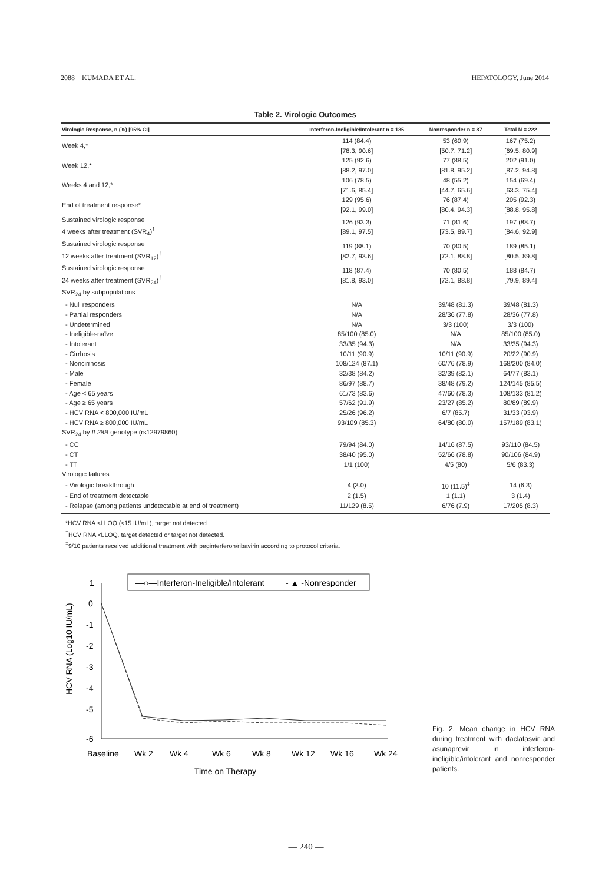2088 KUMADA ET AL. HEPATOLOGY, June 2014
Table 2. Virologic Outcomes
| Virologic Response, n (%) [95% CI] | Interferon-Ineligible/Intolerant n = 135 | Nonresponder n = 87 | Total N = 222 |
| --- | --- | --- | --- |
| Week 4,* | 114 (84.4) [78.3, 90.6] | 53 (60.9) [50.7, 71.2] | 167 (75.2) [69.5, 80.9] |
| Week 12,* | 125 (92.6) [88.2, 97.0] | 77 (88.5) [81.8, 95.2] | 202 (91.0) [87.2, 94.8] |
| Weeks 4 and 12,* | 106 (78.5) [71.6, 85.4] | 48 (55.2) [44.7, 65.6] | 154 (69.4) [63.3, 75.4] |
| End of treatment response* | 129 (95.6) [92.1, 99.0] | 76 (87.4) [80.4, 94.3] | 205 (92.3) [88.8, 95.8] |
| Sustained virologic response 4 weeks after treatment (SVR<sub>4</sub>)<sup>†</sup> | 126 (93.3) [89.1, 97.5] | 71 (81.6) [73.5, 89.7] | 197 (88.7) [84.6, 92.9] |
| Sustained virologic response 12 weeks after treatment (SVR<sub>12</sub>)<sup>†</sup> | 119 (88.1) [82.7, 93.6] | 70 (80.5) [72.1, 88.8] | 189 (85.1) [80.5, 89.8] |
| Sustained virologic response 24 weeks after treatment (SVR<sub>24</sub>)<sup>†</sup> | 118 (87.4) [81.8, 93.0] | 70 (80.5) [72.1, 88.8] | 188 (84.7) [79.9, 89.4] |
| SVR<sub>24</sub> by subpopulations | | | |
| - Null responders | N/A | 39/48 (81.3) | 39/48 (81.3) |
| - Partial responders | N/A | 28/36 (77.8) | 28/36 (77.8) |
| - Undetermined | N/A | 3/3 (100) | 3/3 (100) |
| - Ineligible-naïve | 85/100 (85.0) | N/A | 85/100 (85.0) |
| - Intolerant | 33/35 (94.3) | N/A | 33/35 (94.3) |
| - Cirrhosis | 10/11 (90.9) | 10/11 (90.9) | 20/22 (90.9) |
| - Noncirrhosis | 108/124 (87.1) | 60/76 (78.9) | 168/200 (84.0) |
| - Male | 32/38 (84.2) | 32/39 (82.1) | 64/77 (83.1) |
| - Female | 86/97 (88.7) | 38/48 (79.2) | 124/145 (85.5) |
| - Age < 65 years | 61/73 (83.6) | 47/60 (78.3) | 108/133 (81.2) |
| - Age ≥ 65 years | 57/62 (91.9) | 23/27 (85.2) | 80/89 (89.9) |
| - HCV RNA < 800,000 IU/mL | 25/26 (96.2) | 6/7 (85.7) | 31/33 (93.9) |
| - HCV RNA ≥ 800,000 IU/mL | 93/109 (85.3) | 64/80 (80.0) | 157/189 (83.1) |
| SVR<sub>24</sub> by IL28B genotype (rs12979860) | | | |
| - CC | 79/94 (84.0) | 14/16 (87.5) | 93/110 (84.5) |
| - CT | 38/40 (95.0) | 52/66 (78.8) | 90/106 (84.9) |
| - TT | 1/1 (100) | 4/5 (80) | 5/6 (83.3) |
| Virologic failures | | | |
| - Virologic breakthrough | 4 (3.0) | 10 (11.5)<sup>‡</sup> | 14 (6.3) |
| - End of treatment detectable | 2 (1.5) | 1 (1.1) | 3 (1.4) |
| - Relapse (among patients undetectable at end of treatment) | 11/129 (8.5) | 6/76 (7.9) | 17/205 (8.3) |
*HCV RNA <LLOQ (<15 IU/mL), target not detected.
<sup>†</sup> HCV RNA <LLOQ, target detected or target not detected.
<sup>‡</sup> 9/10 patients received additional treatment with peginterferon/ribavirin according to protocol criteria.
—○—Interferon-Ineligible/Intolerant
- ▲ -Nonresponder
1
0
-1
-2
-3
-4
-5
-6
HCV RNA (Log10 IU/mL)
Baseline
Wk 2
Wk 4
Wk 6
Wk 8
Wk 12
Wk 16
Wk 24
Time on Therapy
Fig. 2. Mean change in HCV RNA during treatment with daclatasvir and asunaprevir in interferon-ineligible/intolerant and nonresponder patients.
— 240 —